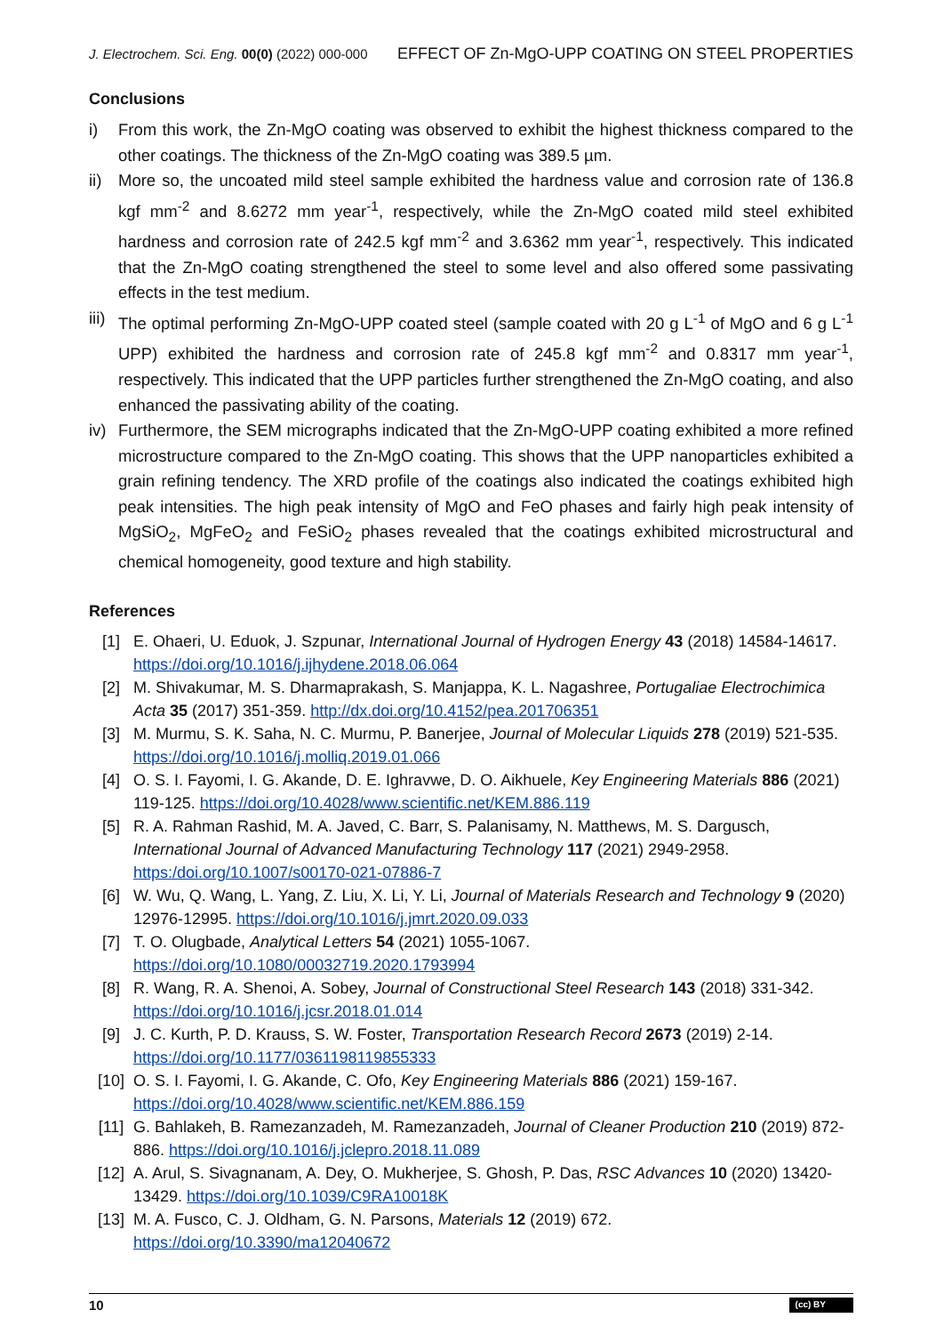J. Electrochem. Sci. Eng. 00(0) (2022) 000-000 EFFECT OF Zn-MgO-UPP COATING ON STEEL PROPERTIES
Conclusions
i) From this work, the Zn-MgO coating was observed to exhibit the highest thickness compared to the other coatings. The thickness of the Zn-MgO coating was 389.5 µm.
ii) More so, the uncoated mild steel sample exhibited the hardness value and corrosion rate of 136.8 kgf mm<sup>-2</sup> and 8.6272 mm year<sup>-1</sup>, respectively, while the Zn-MgO coated mild steel exhibited hardness and corrosion rate of 242.5 kgf mm<sup>-2</sup> and 3.6362 mm year<sup>-1</sup>, respectively. This indicated that the Zn-MgO coating strengthened the steel to some level and also offered some passivating effects in the test medium.
iii) The optimal performing Zn-MgO-UPP coated steel (sample coated with 20 g L<sup>-1</sup> of MgO and 6 g L<sup>-1</sup> UPP) exhibited the hardness and corrosion rate of 245.8 kgf mm<sup>-2</sup> and 0.8317 mm year<sup>-1</sup>, respectively. This indicated that the UPP particles further strengthened the Zn-MgO coating, and also enhanced the passivating ability of the coating.
iv) Furthermore, the SEM micrographs indicated that the Zn-MgO-UPP coating exhibited a more refined microstructure compared to the Zn-MgO coating. This shows that the UPP nanoparticles exhibited a grain refining tendency. The XRD profile of the coatings also indicated the coatings exhibited high peak intensities. The high peak intensity of MgO and FeO phases and fairly high peak intensity of MgSiO<sub>2</sub>, MgFeO<sub>2</sub> and FeSiO<sub>2</sub> phases revealed that the coatings exhibited microstructural and chemical homogeneity, good texture and high stability.
References
[1] E. Ohaeri, U. Eduok, J. Szpunar, International Journal of Hydrogen Energy 43 (2018) 14584-14617. https://doi.org/10.1016/j.ijhydene.2018.06.064
[2] M. Shivakumar, M. S. Dharmaprakash, S. Manjappa, K. L. Nagashree, Portugaliae Electrochimica Acta 35 (2017) 351-359. http://dx.doi.org/10.4152/pea.201706351
[3] M. Murmu, S. K. Saha, N. C. Murmu, P. Banerjee, Journal of Molecular Liquids 278 (2019) 521-535. https://doi.org/10.1016/j.molliq.2019.01.066
[4] O. S. I. Fayomi, I. G. Akande, D. E. Ighravwe, D. O. Aikhuele, Key Engineering Materials 886 (2021) 119-125. https://doi.org/10.4028/www.scientific.net/KEM.886.119
[5] R. A. Rahman Rashid, M. A. Javed, C. Barr, S. Palanisamy, N. Matthews, M. S. Dargusch, International Journal of Advanced Manufacturing Technology 117 (2021) 2949-2958. https:/doi.org/10.1007/s00170-021-07886-7
[6] W. Wu, Q. Wang, L. Yang, Z. Liu, X. Li, Y. Li, Journal of Materials Research and Technology 9 (2020) 12976-12995. https://doi.org/10.1016/j.jmrt.2020.09.033
[7] T. O. Olugbade, Analytical Letters 54 (2021) 1055-1067. https://doi.org/10.1080/00032719.2020.1793994
[8] R. Wang, R. A. Shenoi, A. Sobey, Journal of Constructional Steel Research 143 (2018) 331-342. https://doi.org/10.1016/j.jcsr.2018.01.014
[9] J. C. Kurth, P. D. Krauss, S. W. Foster, Transportation Research Record 2673 (2019) 2-14. https://doi.org/10.1177/0361198119855333
[10] O. S. I. Fayomi, I. G. Akande, C. Ofo, Key Engineering Materials 886 (2021) 159-167. https://doi.org/10.4028/www.scientific.net/KEM.886.159
[11] G. Bahlakeh, B. Ramezanzadeh, M. Ramezanzadeh, Journal of Cleaner Production 210 (2019) 872-886. https://doi.org/10.1016/j.jclepro.2018.11.089
[12] A. Arul, S. Sivagnanam, A. Dey, O. Mukherjee, S. Ghosh, P. Das, RSC Advances 10 (2020) 13420-13429. https://doi.org/10.1039/C9RA10018K
[13] M. A. Fusco, C. J. Oldham, G. N. Parsons, Materials 12 (2019) 672. https://doi.org/10.3390/ma12040672
10 (cc) BY